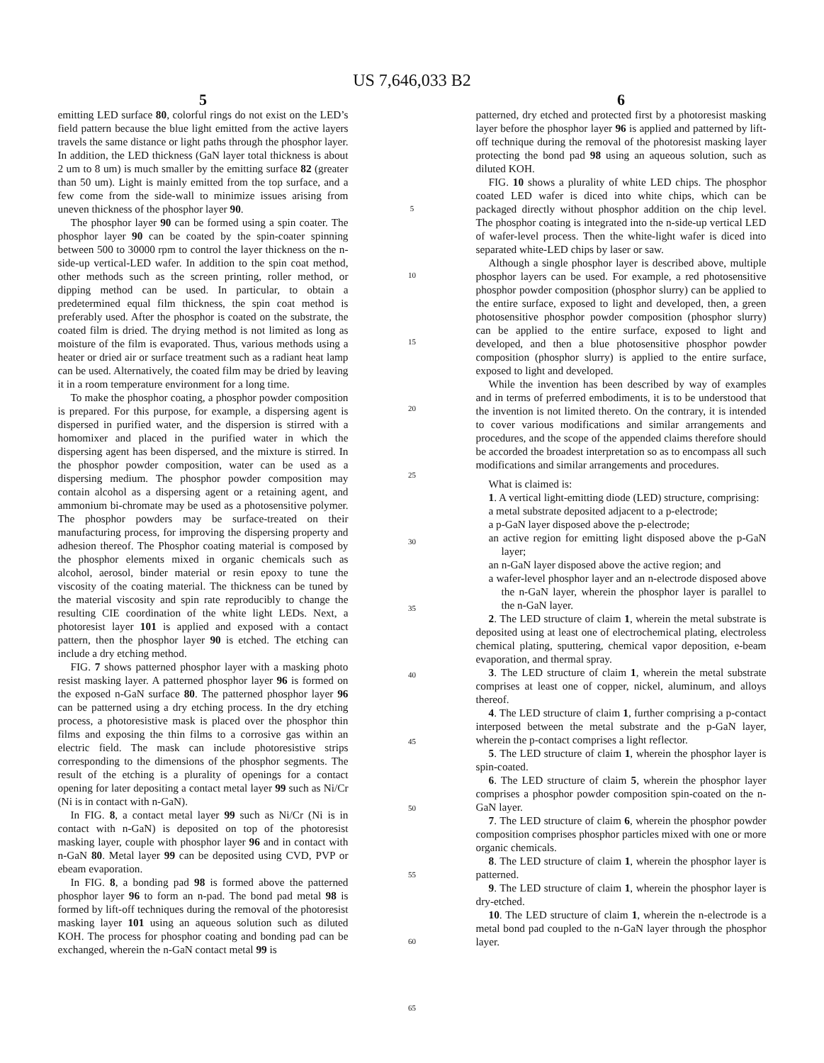US 7,646,033 B2
5
emitting LED surface 80, colorful rings do not exist on the LED’s field pattern because the blue light emitted from the active layers travels the same distance or light paths through the phosphor layer. In addition, the LED thickness (GaN layer total thickness is about 2 um to 8 um) is much smaller by the emitting surface 82 (greater than 50 um). Light is mainly emitted from the top surface, and a few come from the side-wall to minimize issues arising from uneven thickness of the phosphor layer 90.
The phosphor layer 90 can be formed using a spin coater. The phosphor layer 90 can be coated by the spin-coater spinning between 500 to 30000 rpm to control the layer thickness on the n-side-up vertical-LED wafer. In addition to the spin coat method, other methods such as the screen printing, roller method, or dipping method can be used. In particular, to obtain a predetermined equal film thickness, the spin coat method is preferably used. After the phosphor is coated on the substrate, the coated film is dried. The drying method is not limited as long as moisture of the film is evaporated. Thus, various methods using a heater or dried air or surface treatment such as a radiant heat lamp can be used. Alternatively, the coated film may be dried by leaving it in a room temperature environment for a long time.
To make the phosphor coating, a phosphor powder composition is prepared. For this purpose, for example, a dispersing agent is dispersed in purified water, and the dispersion is stirred with a homomixer and placed in the purified water in which the dispersing agent has been dispersed, and the mixture is stirred. In the phosphor powder composition, water can be used as a dispersing medium. The phosphor powder composition may contain alcohol as a dispersing agent or a retaining agent, and ammonium bi-chromate may be used as a photosensitive polymer. The phosphor powders may be surface-treated on their manufacturing process, for improving the dispersing property and adhesion thereof. The Phosphor coating material is composed by the phosphor elements mixed in organic chemicals such as alcohol, aerosol, binder material or resin epoxy to tune the viscosity of the coating material. The thickness can be tuned by the material viscosity and spin rate reproducibly to change the resulting CIE coordination of the white light LEDs. Next, a photoresist layer 101 is applied and exposed with a contact pattern, then the phosphor layer 90 is etched. The etching can include a dry etching method.
FIG. 7 shows patterned phosphor layer with a masking photo resist masking layer. A patterned phosphor layer 96 is formed on the exposed n-GaN surface 80. The patterned phosphor layer 96 can be patterned using a dry etching process. In the dry etching process, a photoresistive mask is placed over the phosphor thin films and exposing the thin films to a corrosive gas within an electric field. The mask can include photoresistive strips corresponding to the dimensions of the phosphor segments. The result of the etching is a plurality of openings for a contact opening for later depositing a contact metal layer 99 such as Ni/Cr (Ni is in contact with n-GaN).
In FIG. 8, a contact metal layer 99 such as Ni/Cr (Ni is in contact with n-GaN) is deposited on top of the photoresist masking layer, couple with phosphor layer 96 and in contact with n-GaN 80. Metal layer 99 can be deposited using CVD, PVP or ebeam evaporation.
In FIG. 8, a bonding pad 98 is formed above the patterned phosphor layer 96 to form an n-pad. The bond pad metal 98 is formed by lift-off techniques during the removal of the photoresist masking layer 101 using an aqueous solution such as diluted KOH. The process for phosphor coating and bonding pad can be exchanged, wherein the n-GaN contact metal 99 is
5
10
15
20
25
30
35
40
45
50
55
60
65
6
patterned, dry etched and protected first by a photoresist masking layer before the phosphor layer 96 is applied and patterned by lift-off technique during the removal of the photoresist masking layer protecting the bond pad 98 using an aqueous solution, such as diluted KOH.
FIG. 10 shows a plurality of white LED chips. The phosphor coated LED wafer is diced into white chips, which can be packaged directly without phosphor addition on the chip level. The phosphor coating is integrated into the n-side-up vertical LED of wafer-level process. Then the white-light wafer is diced into separated white-LED chips by laser or saw.
Although a single phosphor layer is described above, multiple phosphor layers can be used. For example, a red photosensitive phosphor powder composition (phosphor slurry) can be applied to the entire surface, exposed to light and developed, then, a green photosensitive phosphor powder composition (phosphor slurry) can be applied to the entire surface, exposed to light and developed, and then a blue photosensitive phosphor powder composition (phosphor slurry) is applied to the entire surface, exposed to light and developed.
While the invention has been described by way of examples and in terms of preferred embodiments, it is to be understood that the invention is not limited thereto. On the contrary, it is intended to cover various modifications and similar arrangements and procedures, and the scope of the appended claims therefore should be accorded the broadest interpretation so as to encompass all such modifications and similar arrangements and procedures.
What is claimed is:
1. A vertical light-emitting diode (LED) structure, comprising:
a metal substrate deposited adjacent to a p-electrode;
a p-GaN layer disposed above the p-electrode;
an active region for emitting light disposed above the p-GaN layer;
an n-GaN layer disposed above the active region; and
a wafer-level phosphor layer and an n-electrode disposed above the n-GaN layer, wherein the phosphor layer is parallel to the n-GaN layer.
2. The LED structure of claim 1, wherein the metal substrate is deposited using at least one of electrochemical plating, electroless chemical plating, sputtering, chemical vapor deposition, e-beam evaporation, and thermal spray.
3. The LED structure of claim 1, wherein the metal substrate comprises at least one of copper, nickel, aluminum, and alloys thereof.
4. The LED structure of claim 1, further comprising a p-contact interposed between the metal substrate and the p-GaN layer, wherein the p-contact comprises a light reflector.
5. The LED structure of claim 1, wherein the phosphor layer is spin-coated.
6. The LED structure of claim 5, wherein the phosphor layer comprises a phosphor powder composition spin-coated on the n-GaN layer.
7. The LED structure of claim 6, wherein the phosphor powder composition comprises phosphor particles mixed with one or more organic chemicals.
8. The LED structure of claim 1, wherein the phosphor layer is patterned.
9. The LED structure of claim 1, wherein the phosphor layer is dry-etched.
10. The LED structure of claim 1, wherein the n-electrode is a metal bond pad coupled to the n-GaN layer through the phosphor layer.